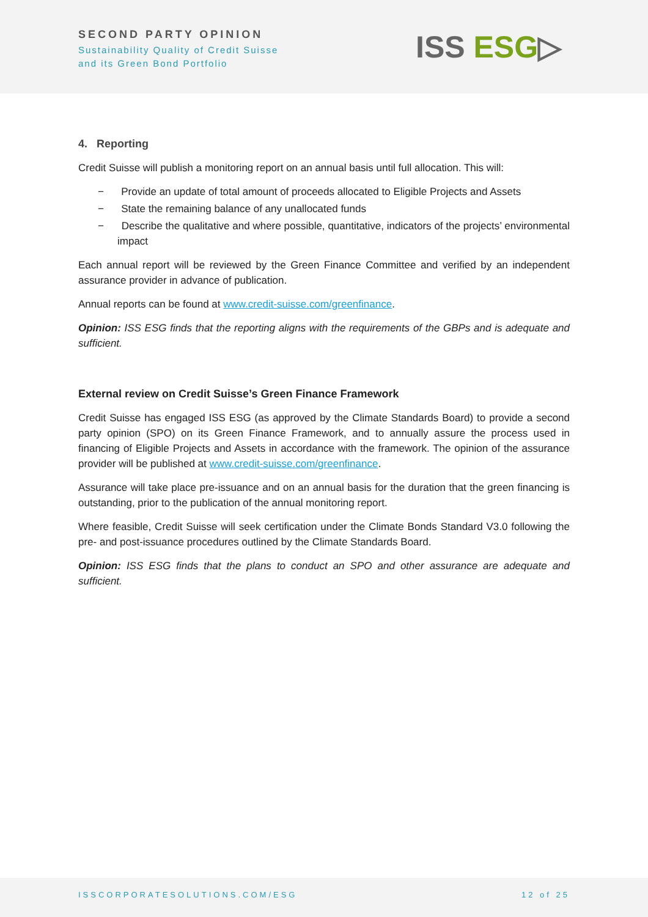SECOND PARTY OPINION
Sustainability Quality of Credit Suisse
and its Green Bond Portfolio
ISS ESG▷
4. Reporting
Credit Suisse will publish a monitoring report on an annual basis until full allocation. This will:
− Provide an update of total amount of proceeds allocated to Eligible Projects and Assets
− State the remaining balance of any unallocated funds
− Describe the qualitative and where possible, quantitative, indicators of the projects’ environmental impact
Each annual report will be reviewed by the Green Finance Committee and verified by an independent assurance provider in advance of publication.
Annual reports can be found at www.credit-suisse.com/greenfinance.
Opinion: ISS ESG finds that the reporting aligns with the requirements of the GBPs and is adequate and sufficient.
External review on Credit Suisse’s Green Finance Framework
Credit Suisse has engaged ISS ESG (as approved by the Climate Standards Board) to provide a second party opinion (SPO) on its Green Finance Framework, and to annually assure the process used in financing of Eligible Projects and Assets in accordance with the framework. The opinion of the assurance provider will be published at www.credit-suisse.com/greenfinance.
Assurance will take place pre-issuance and on an annual basis for the duration that the green financing is outstanding, prior to the publication of the annual monitoring report.
Where feasible, Credit Suisse will seek certification under the Climate Bonds Standard V3.0 following the pre- and post-issuance procedures outlined by the Climate Standards Board.
Opinion: ISS ESG finds that the plans to conduct an SPO and other assurance are adequate and sufficient.
ISSCORPORATESOLUTIONS.COM/ESG 12 of 25